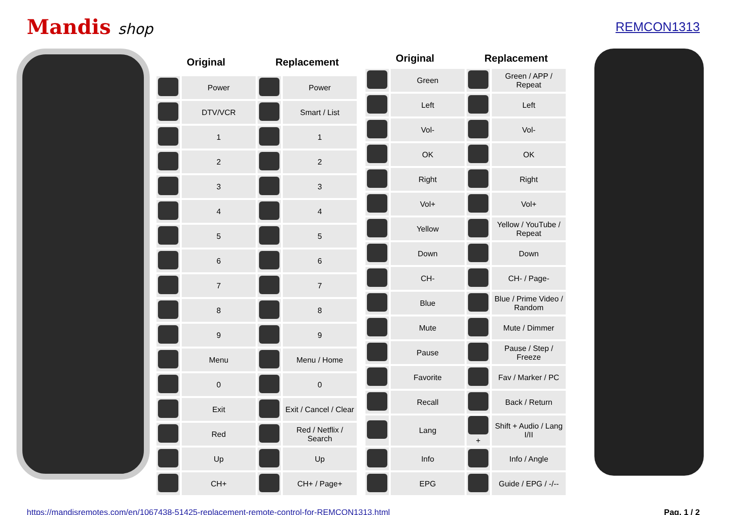Mandis shop
REMCON1313
| Original | | Replacement | |
| --- | --- | --- | --- |
| | Power | | Power |
| | DTV/VCR | | Smart / List |
| | 1 | | 1 |
| | 2 | | 2 |
| | 3 | | 3 |
| | 4 | | 4 |
| | 5 | | 5 |
| | 6 | | 6 |
| | 7 | | 7 |
| | 8 | | 8 |
| | 9 | | 9 |
| | Menu | | Menu / Home |
| | 0 | | 0 |
| | Exit | | Exit / Cancel / Clear |
| | Red | | Red / Netflix / Search |
| | Up | | Up |
| | CH+ | | CH+ / Page+ |
| Original | | Replacement | |
| --- | --- | --- | --- |
| | Green | | Green / APP / Repeat |
| | Left | | Left |
| | Vol- | | Vol- |
| | OK | | OK |
| | Right | | Right |
| | Vol+ | | Vol+ |
| | Yellow | | Yellow / YouTube / Repeat |
| | Down | | Down |
| | CH- | | CH- / Page- |
| | Blue | | Blue / Prime Video / Random |
| | Mute | | Mute / Dimmer |
| | Pause | | Pause / Step / Freeze |
| | Favorite | | Fav / Marker / PC |
| | Recall | | Back / Return |
| | Lang | + | Shift + Audio / Lang I/II |
| | Info | | Info / Angle |
| | EPG | | Guide / EPG / -/-- |
https://mandisremotes.com/en/1067438-51425-replacement-remote-control-for-REMCON1313.html Pag. 1 / 2